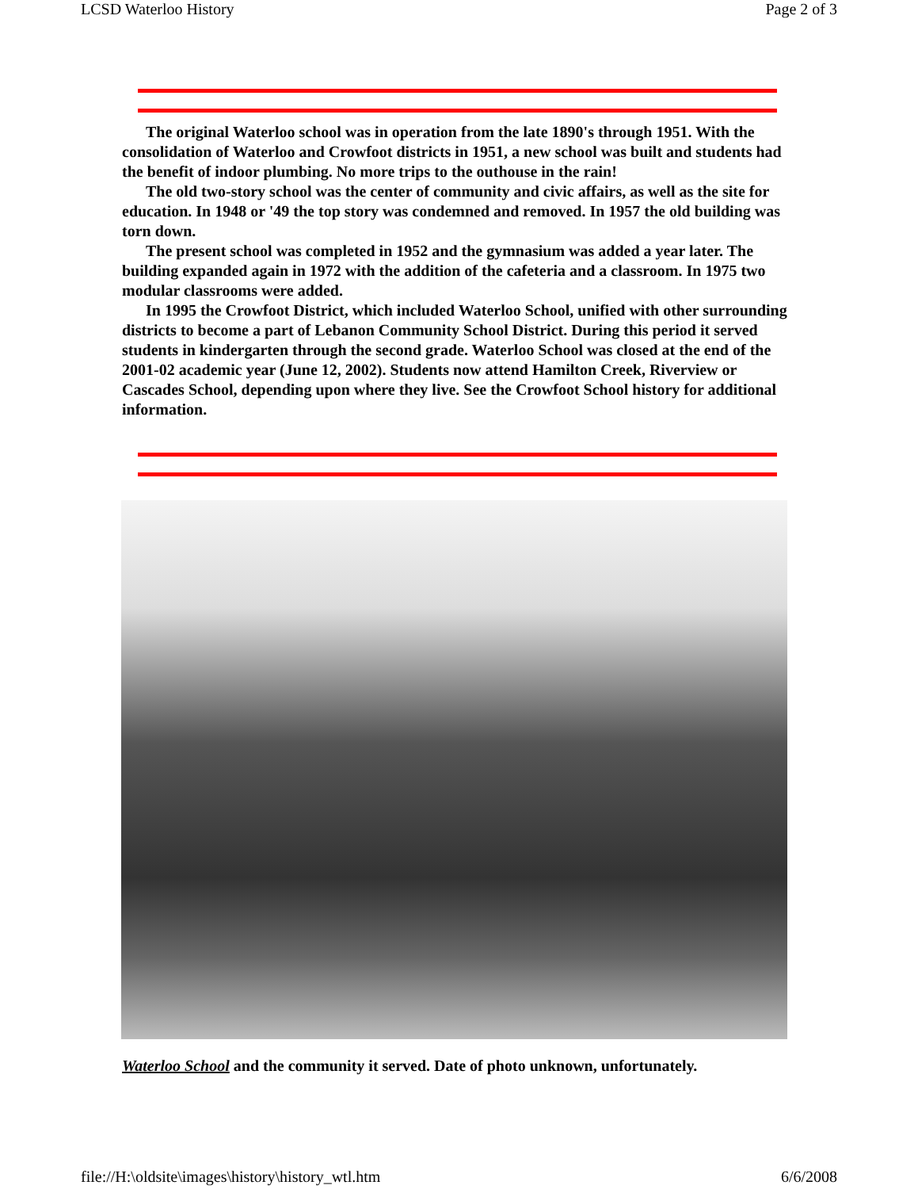LCSD Waterloo History Page 2 of 3
The original Waterloo school was in operation from the late 1890's through 1951. With the consolidation of Waterloo and Crowfoot districts in 1951, a new school was built and students had the benefit of indoor plumbing. No more trips to the outhouse in the rain!
The old two-story school was the center of community and civic affairs, as well as the site for education. In 1948 or '49 the top story was condemned and removed. In 1957 the old building was torn down.
The present school was completed in 1952 and the gymnasium was added a year later. The building expanded again in 1972 with the addition of the cafeteria and a classroom. In 1975 two modular classrooms were added.
In 1995 the Crowfoot District, which included Waterloo School, unified with other surrounding districts to become a part of Lebanon Community School District. During this period it served students in kindergarten through the second grade. Waterloo School was closed at the end of the 2001-02 academic year (June 12, 2002). Students now attend Hamilton Creek, Riverview or Cascades School, depending upon where they live. See the Crowfoot School history for additional information.
Waterloo School and the community it served. Date of photo unknown, unfortunately.
file://H:\oldsite\images\history\history_wtl.htm 6/6/2008